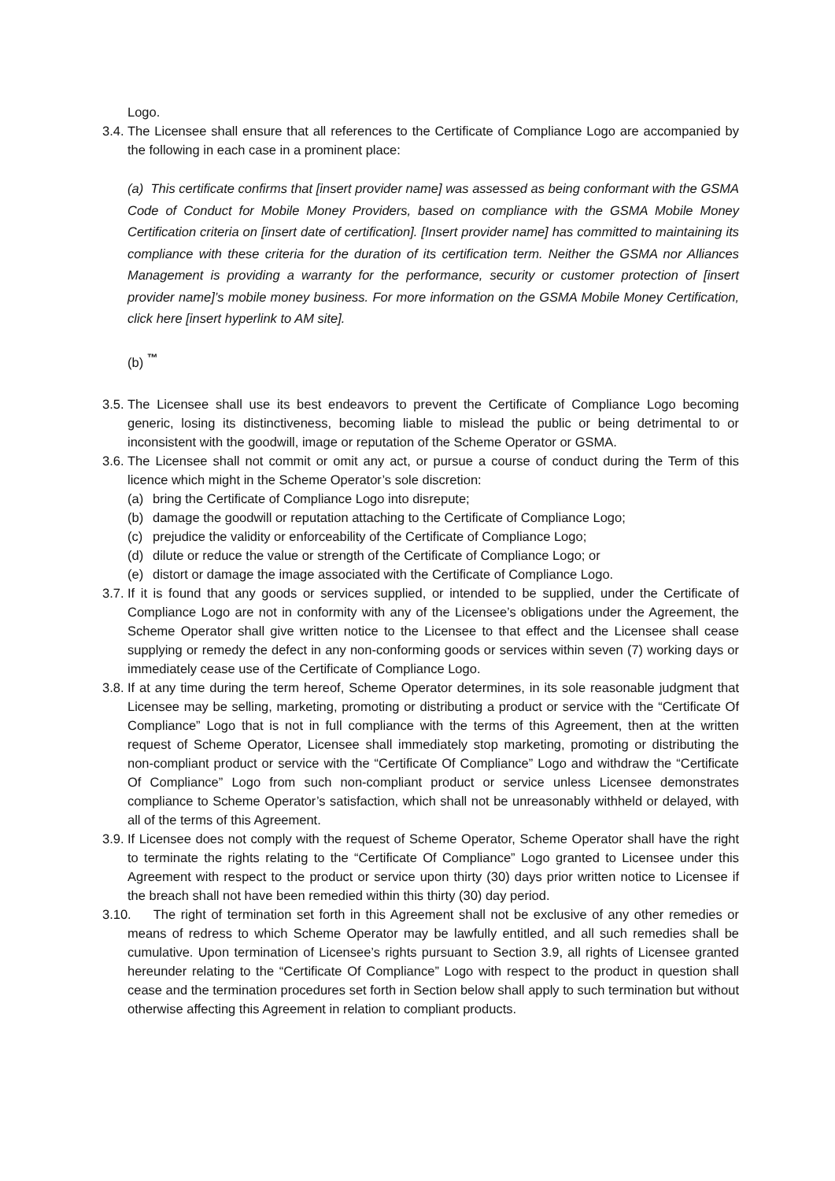Logo.
3.4.
The Licensee shall ensure that all references to the Certificate of Compliance Logo are accompanied by the following in each case in a prominent place:
(a) This certificate confirms that [insert provider name] was assessed as being conformant with the GSMA Code of Conduct for Mobile Money Providers, based on compliance with the GSMA Mobile Money Certification criteria on [insert date of certification]. [Insert provider name] has committed to maintaining its compliance with these criteria for the duration of its certification term. Neither the GSMA nor Alliances Management is providing a warranty for the performance, security or customer protection of [insert provider name]’s mobile money business. For more information on the GSMA Mobile Money Certification, click here [insert hyperlink to AM site].
(b) <sup>™</sup>
3.5.
The Licensee shall use its best endeavors to prevent the Certificate of Compliance Logo becoming generic, losing its distinctiveness, becoming liable to mislead the public or being detrimental to or inconsistent with the goodwill, image or reputation of the Scheme Operator or GSMA.
3.6.
The Licensee shall not commit or omit any act, or pursue a course of conduct during the Term of this licence which might in the Scheme Operator’s sole discretion:
(a) bring the Certificate of Compliance Logo into disrepute;
(b) damage the goodwill or reputation attaching to the Certificate of Compliance Logo;
(c) prejudice the validity or enforceability of the Certificate of Compliance Logo;
(d) dilute or reduce the value or strength of the Certificate of Compliance Logo; or
(e) distort or damage the image associated with the Certificate of Compliance Logo.
3.7.
If it is found that any goods or services supplied, or intended to be supplied, under the Certificate of Compliance Logo are not in conformity with any of the Licensee’s obligations under the Agreement, the Scheme Operator shall give written notice to the Licensee to that effect and the Licensee shall cease supplying or remedy the defect in any non-conforming goods or services within seven (7) working days or immediately cease use of the Certificate of Compliance Logo.
3.8.
If at any time during the term hereof, Scheme Operator determines, in its sole reasonable judgment that Licensee may be selling, marketing, promoting or distributing a product or service with the “Certificate Of Compliance” Logo that is not in full compliance with the terms of this Agreement, then at the written request of Scheme Operator, Licensee shall immediately stop marketing, promoting or distributing the non-compliant product or service with the “Certificate Of Compliance” Logo and withdraw the “Certificate Of Compliance” Logo from such non-compliant product or service unless Licensee demonstrates compliance to Scheme Operator’s satisfaction, which shall not be unreasonably withheld or delayed, with all of the terms of this Agreement.
3.9.
If Licensee does not comply with the request of Scheme Operator, Scheme Operator shall have the right to terminate the rights relating to the “Certificate Of Compliance” Logo granted to Licensee under this Agreement with respect to the product or service upon thirty (30) days prior written notice to Licensee if the breach shall not have been remedied within this thirty (30) day period.
3.10.
The right of termination set forth in this Agreement shall not be exclusive of any other remedies or means of redress to which Scheme Operator may be lawfully entitled, and all such remedies shall be cumulative. Upon termination of Licensee’s rights pursuant to Section 3.9, all rights of Licensee granted hereunder relating to the “Certificate Of Compliance” Logo with respect to the product in question shall cease and the termination procedures set forth in Section below shall apply to such termination but without otherwise affecting this Agreement in relation to compliant products.